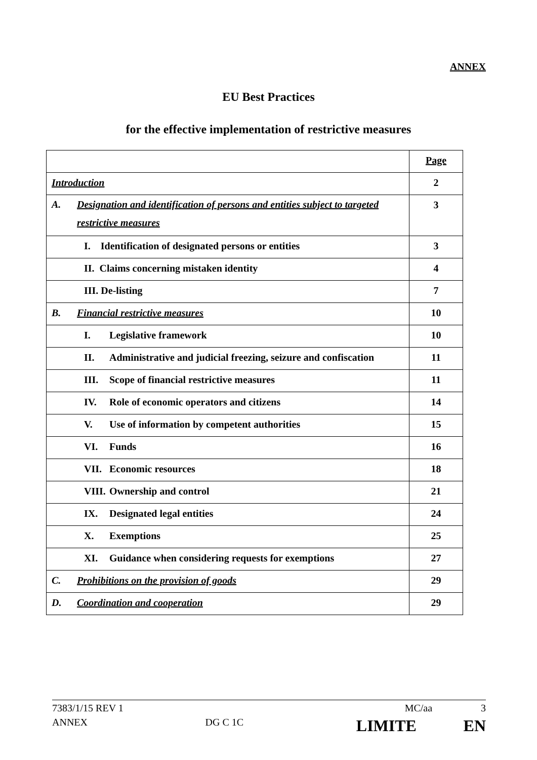ANNEX
EU Best Practices
for the effective implementation of restrictive measures
| | Page |
| Introduction | 2 |
| A. Designation and identification of persons and entities subject to targeted restrictive measures | 3 |
| I. Identification of designated persons or entities | 3 |
| II. Claims concerning mistaken identity | 4 |
| III. De-listing | 7 |
| B. Financial restrictive measures | 10 |
| I. Legislative framework | 10 |
| II. Administrative and judicial freezing, seizure and confiscation | 11 |
| III. Scope of financial restrictive measures | 11 |
| IV. Role of economic operators and citizens | 14 |
| V. Use of information by competent authorities | 15 |
| VI. Funds | 16 |
| VII. Economic resources | 18 |
| VIII. Ownership and control | 21 |
| IX. Designated legal entities | 24 |
| X. Exemptions | 25 |
| XI. Guidance when considering requests for exemptions | 27 |
| C. Prohibitions on the provision of goods | 29 |
| D. Coordination and cooperation | 29 |
7383/1/15 REV 1 MC/aa 3
ANNEX DG C 1C LIMITE EN